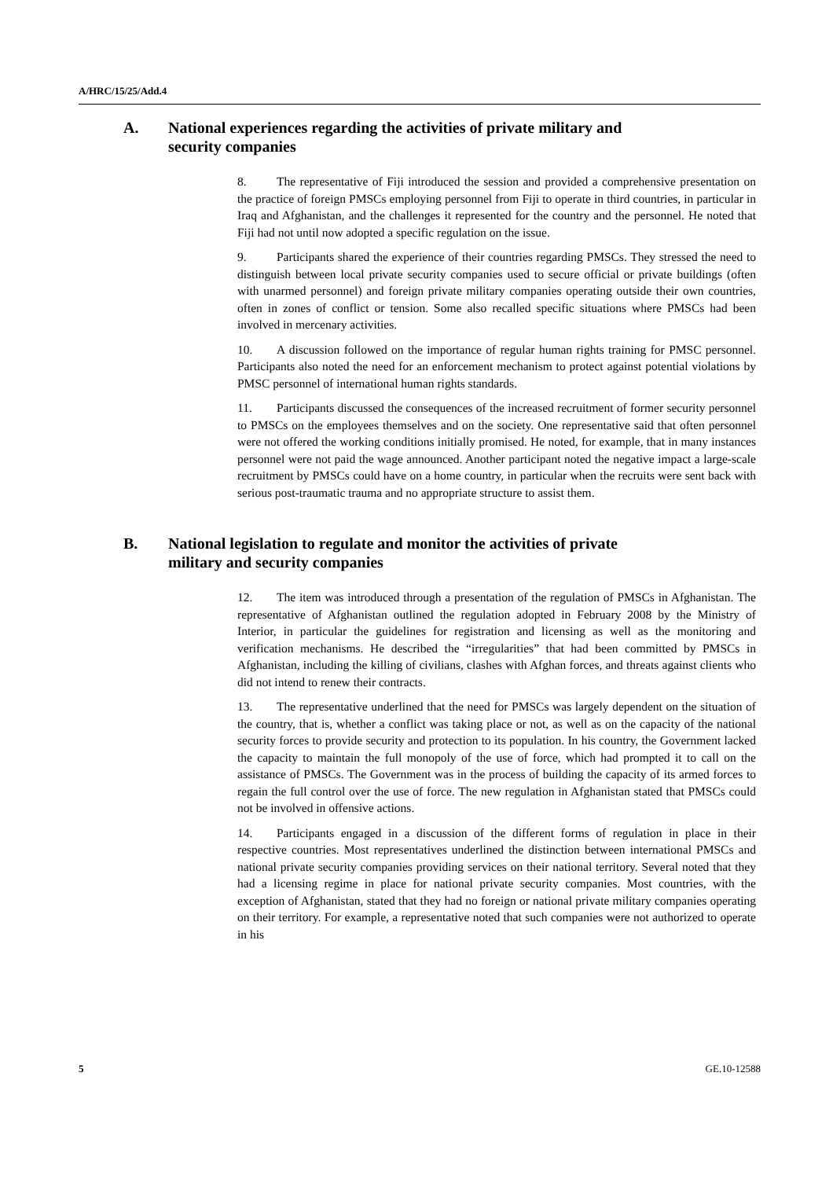A/HRC/15/25/Add.4
A. National experiences regarding the activities of private military and security companies
8. The representative of Fiji introduced the session and provided a comprehensive presentation on the practice of foreign PMSCs employing personnel from Fiji to operate in third countries, in particular in Iraq and Afghanistan, and the challenges it represented for the country and the personnel. He noted that Fiji had not until now adopted a specific regulation on the issue.
9. Participants shared the experience of their countries regarding PMSCs. They stressed the need to distinguish between local private security companies used to secure official or private buildings (often with unarmed personnel) and foreign private military companies operating outside their own countries, often in zones of conflict or tension. Some also recalled specific situations where PMSCs had been involved in mercenary activities.
10. A discussion followed on the importance of regular human rights training for PMSC personnel. Participants also noted the need for an enforcement mechanism to protect against potential violations by PMSC personnel of international human rights standards.
11. Participants discussed the consequences of the increased recruitment of former security personnel to PMSCs on the employees themselves and on the society. One representative said that often personnel were not offered the working conditions initially promised. He noted, for example, that in many instances personnel were not paid the wage announced. Another participant noted the negative impact a large-scale recruitment by PMSCs could have on a home country, in particular when the recruits were sent back with serious post-traumatic trauma and no appropriate structure to assist them.
B. National legislation to regulate and monitor the activities of private military and security companies
12. The item was introduced through a presentation of the regulation of PMSCs in Afghanistan. The representative of Afghanistan outlined the regulation adopted in February 2008 by the Ministry of Interior, in particular the guidelines for registration and licensing as well as the monitoring and verification mechanisms. He described the “irregularities” that had been committed by PMSCs in Afghanistan, including the killing of civilians, clashes with Afghan forces, and threats against clients who did not intend to renew their contracts.
13. The representative underlined that the need for PMSCs was largely dependent on the situation of the country, that is, whether a conflict was taking place or not, as well as on the capacity of the national security forces to provide security and protection to its population. In his country, the Government lacked the capacity to maintain the full monopoly of the use of force, which had prompted it to call on the assistance of PMSCs. The Government was in the process of building the capacity of its armed forces to regain the full control over the use of force. The new regulation in Afghanistan stated that PMSCs could not be involved in offensive actions.
14. Participants engaged in a discussion of the different forms of regulation in place in their respective countries. Most representatives underlined the distinction between international PMSCs and national private security companies providing services on their national territory. Several noted that they had a licensing regime in place for national private security companies. Most countries, with the exception of Afghanistan, stated that they had no foreign or national private military companies operating on their territory. For example, a representative noted that such companies were not authorized to operate in his
5 GE.10-12588